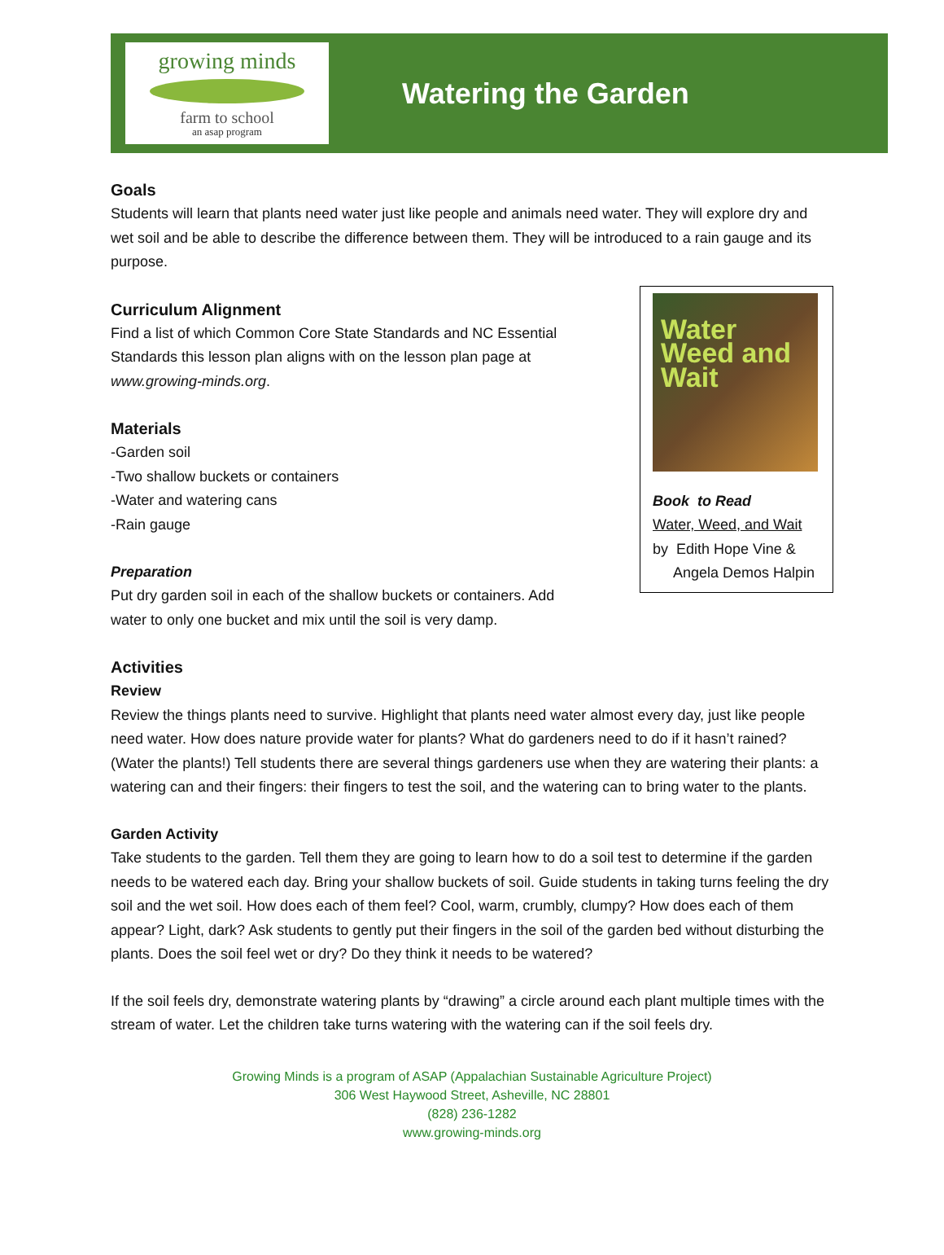growing minds
farm to school
an asap program
Watering the Garden
Goals
Students will learn that plants need water just like people and animals need water. They will explore dry and wet soil and be able to describe the difference between them. They will be introduced to a rain gauge and its purpose.
Curriculum Alignment
Find a list of which Common Core State Standards and NC Essential Standards this lesson plan aligns with on the lesson plan page at www.growing-minds.org.
Materials
-Garden soil
-Two shallow buckets or containers
-Water and watering cans
-Rain gauge
Preparation
Put dry garden soil in each of the shallow buckets or containers. Add water to only one bucket and mix until the soil is very damp.
Water Weed and Wait
Book to Read
Water, Weed, and Wait
by Edith Hope Vine &
Angela Demos Halpin
Activities
Review
Review the things plants need to survive. Highlight that plants need water almost every day, just like people need water. How does nature provide water for plants? What do gardeners need to do if it hasn’t rained? (Water the plants!) Tell students there are several things gardeners use when they are watering their plants: a watering can and their fingers: their fingers to test the soil, and the watering can to bring water to the plants.
Garden Activity
Take students to the garden. Tell them they are going to learn how to do a soil test to determine if the garden needs to be watered each day. Bring your shallow buckets of soil. Guide students in taking turns feeling the dry soil and the wet soil. How does each of them feel? Cool, warm, crumbly, clumpy? How does each of them appear? Light, dark? Ask students to gently put their fingers in the soil of the garden bed without disturbing the plants. Does the soil feel wet or dry? Do they think it needs to be watered?
If the soil feels dry, demonstrate watering plants by “drawing” a circle around each plant multiple times with the stream of water. Let the children take turns watering with the watering can if the soil feels dry.
Growing Minds is a program of ASAP (Appalachian Sustainable Agriculture Project)
306 West Haywood Street, Asheville, NC 28801
(828) 236-1282
www.growing-minds.org